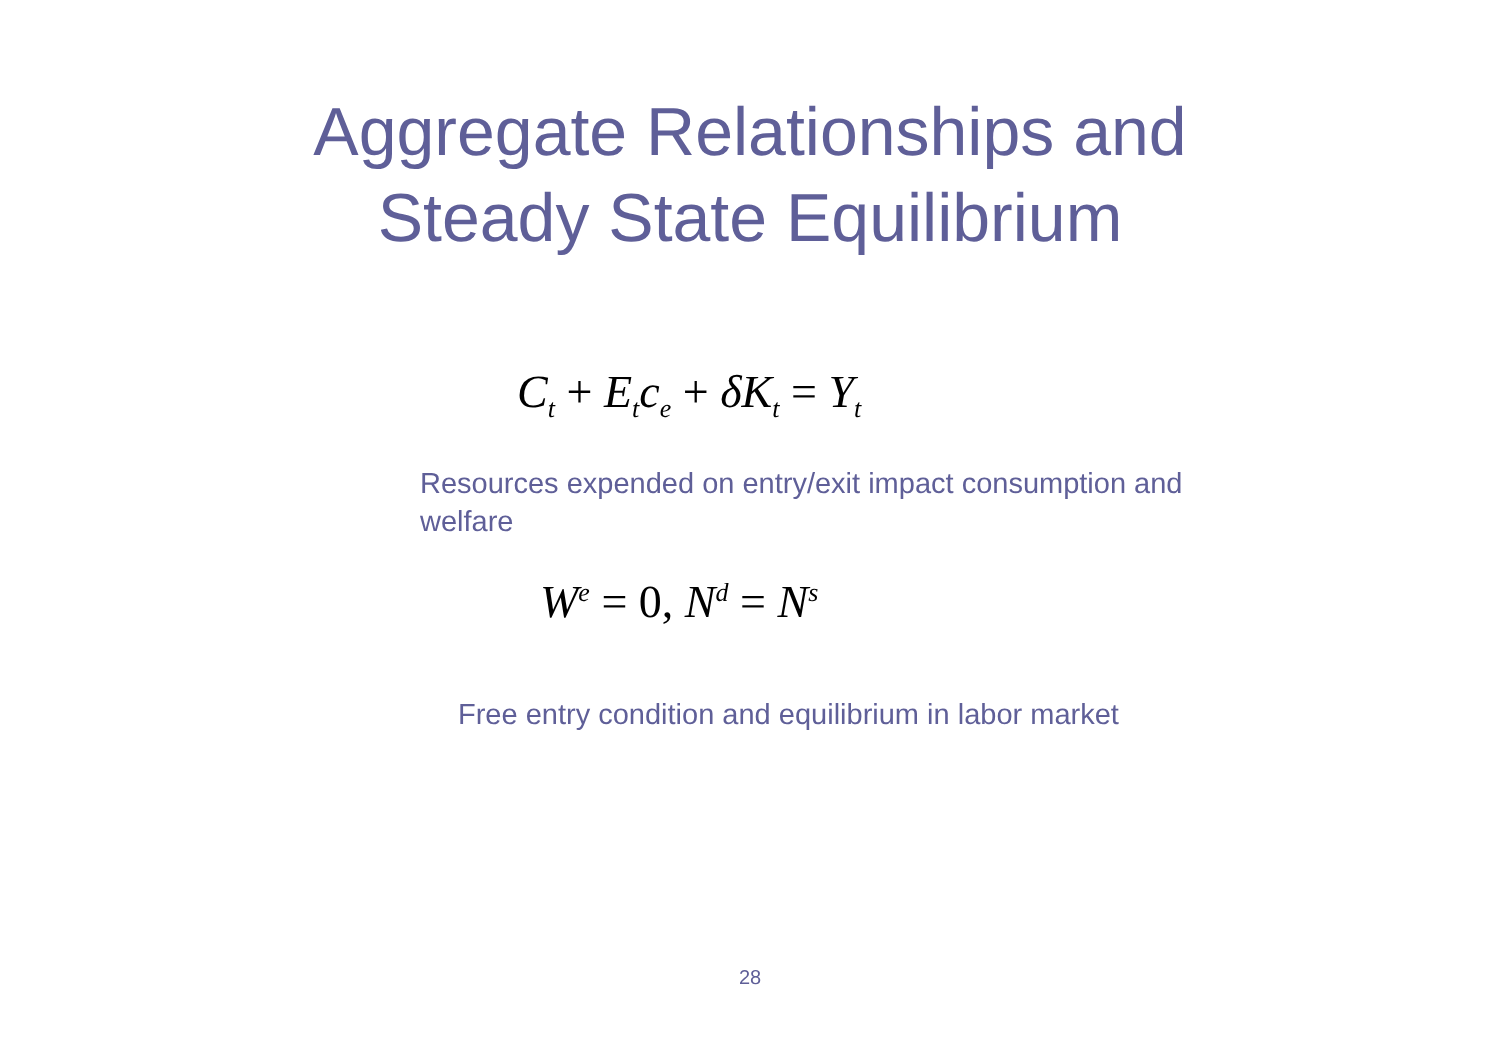Aggregate Relationships and
Steady State Equilibrium
C<sub>t</sub> + E<sub>t</sub>c<sub>e</sub> + δK<sub>t</sub> = Y<sub>t</sub>
Resources expended on entry/exit impact consumption and welfare
W<sup>e</sup> = 0, N<sup>d</sup> = N<sup>s</sup>
Free entry condition and equilibrium in labor market
28